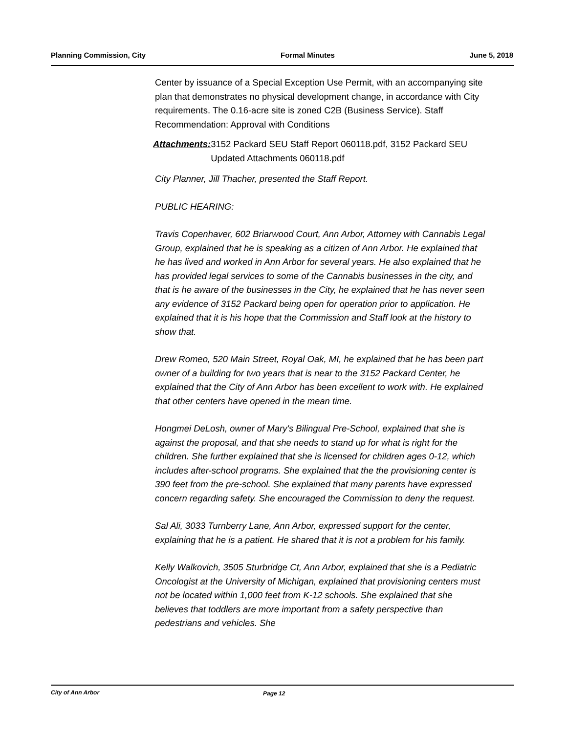Planning Commission, City Formal Minutes June 5, 2018
Center by issuance of a Special Exception Use Permit, with an accompanying site plan that demonstrates no physical development change, in accordance with City requirements. The 0.16-acre site is zoned C2B (Business Service). Staff Recommendation: Approval with Conditions
Attachments: 3152 Packard SEU Staff Report 060118.pdf, 3152 Packard SEU Updated Attachments 060118.pdf
City Planner, Jill Thacher, presented the Staff Report.
PUBLIC HEARING:
Travis Copenhaver, 602 Briarwood Court, Ann Arbor, Attorney with Cannabis Legal Group, explained that he is speaking as a citizen of Ann Arbor. He explained that he has lived and worked in Ann Arbor for several years. He also explained that he has provided legal services to some of the Cannabis businesses in the city, and that is he aware of the businesses in the City, he explained that he has never seen any evidence of 3152 Packard being open for operation prior to application. He explained that it is his hope that the Commission and Staff look at the history to show that.
Drew Romeo, 520 Main Street, Royal Oak, MI, he explained that he has been part owner of a building for two years that is near to the 3152 Packard Center, he explained that the City of Ann Arbor has been excellent to work with. He explained that other centers have opened in the mean time.
Hongmei DeLosh, owner of Mary's Bilingual Pre-School, explained that she is against the proposal, and that she needs to stand up for what is right for the children. She further explained that she is licensed for children ages 0-12, which includes after-school programs. She explained that the the provisioning center is 390 feet from the pre-school. She explained that many parents have expressed concern regarding safety. She encouraged the Commission to deny the request.
Sal Ali, 3033 Turnberry Lane, Ann Arbor, expressed support for the center, explaining that he is a patient. He shared that it is not a problem for his family.
Kelly Walkovich, 3505 Sturbridge Ct, Ann Arbor, explained that she is a Pediatric Oncologist at the University of Michigan, explained that provisioning centers must not be located within 1,000 feet from K-12 schools. She explained that she believes that toddlers are more important from a safety perspective than pedestrians and vehicles. She
City of Ann Arbor Page 12